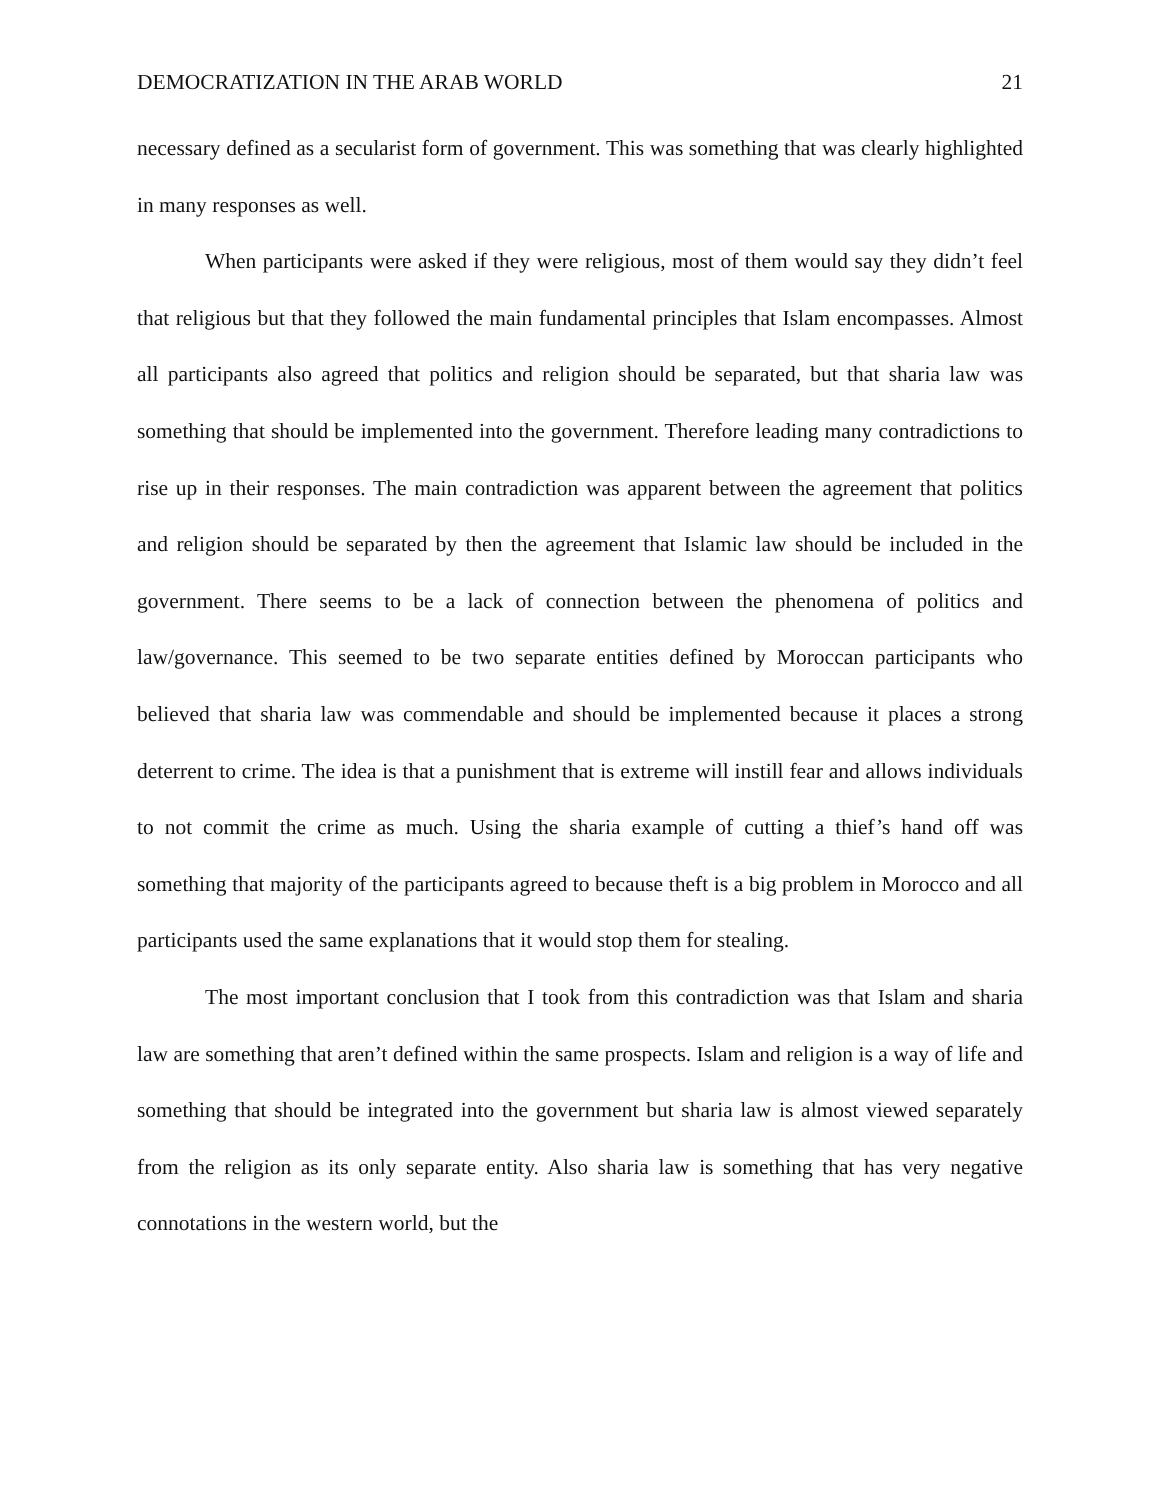DEMOCRATIZATION IN THE ARAB WORLD 21
necessary defined as a secularist form of government. This was something that was clearly highlighted in many responses as well.
When participants were asked if they were religious, most of them would say they didn’t feel that religious but that they followed the main fundamental principles that Islam encompasses. Almost all participants also agreed that politics and religion should be separated, but that sharia law was something that should be implemented into the government. Therefore leading many contradictions to rise up in their responses. The main contradiction was apparent between the agreement that politics and religion should be separated by then the agreement that Islamic law should be included in the government. There seems to be a lack of connection between the phenomena of politics and law/governance. This seemed to be two separate entities defined by Moroccan participants who believed that sharia law was commendable and should be implemented because it places a strong deterrent to crime. The idea is that a punishment that is extreme will instill fear and allows individuals to not commit the crime as much. Using the sharia example of cutting a thief’s hand off was something that majority of the participants agreed to because theft is a big problem in Morocco and all participants used the same explanations that it would stop them for stealing.
The most important conclusion that I took from this contradiction was that Islam and sharia law are something that aren’t defined within the same prospects. Islam and religion is a way of life and something that should be integrated into the government but sharia law is almost viewed separately from the religion as its only separate entity. Also sharia law is something that has very negative connotations in the western world, but the